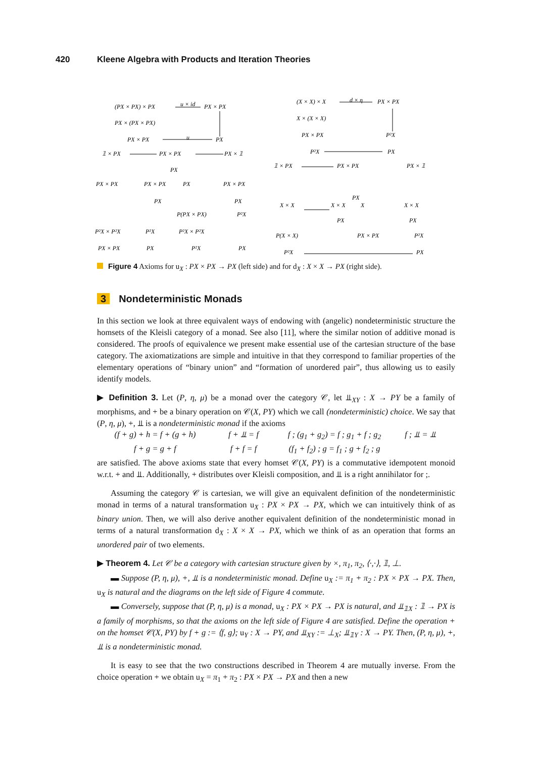420 Kleene Algebra with Products and Iteration Theories
(PX × PX) × PX
u × id
PX × PX
PX × (PX × PX)
PX × PX
u
PX
𝟙 × PX
PX × PX
PX × 𝟙
PX
PX × PX
PX × PX
PX
PX × PX
PX
PX
P(PX × PX)
P²X
P²X × P²X
P²X
P²X × P²X
PX × PX
PX
P²X
PX
(X × X) × X
d × η
PX × PX
X × (X × X)
PX × PX
P²X
P²X
PX
𝟙 × PX
PX × PX
PX × 𝟙
PX
X × X
X × X
X
X × X
PX
PX
P(X × X)
PX × PX
P²X
P²X
PX
Figure 4 Axioms for u<sub>X</sub> : PX × PX → PX (left side) and for d<sub>X</sub> : X × X → PX (right side).
3 Nondeterministic Monads
In this section we look at three equivalent ways of endowing with (angelic) nondeterministic structure the homsets of the Kleisli category of a monad. See also [11], where the similar notion of additive monad is considered. The proofs of equivalence we present make essential use of the cartesian structure of the base category. The axiomatizations are simple and intuitive in that they correspond to familiar properties of the elementary operations of “binary union” and “formation of unordered pair”, thus allowing us to easily identify models.
▶ Definition 3. Let (P, η, μ) be a monad over the category 𝒞, let ⫫<sub>XY</sub> : X → PY be a family of morphisms, and + be a binary operation on 𝒞(X, PY) which we call (nondeterministic) choice. We say that (P, η, μ), +, ⫫ is a nondeterministic monad if the axioms
(f + g) + h = f + (g + h) f + ⫫ = f f ; (g<sub>1</sub> + g<sub>2</sub>) = f ; g<sub>1</sub> + f ; g<sub>2</sub> f ; ⫫ = ⫫ f + g = g + f f + f = f (f<sub>1</sub> + f<sub>2</sub>) ; g = f<sub>1</sub> ; g + f<sub>2</sub> ; g
are satisfied. The above axioms state that every homset 𝒞(X, PY) is a commutative idempotent monoid w.r.t. + and ⫫. Additionally, + distributes over Kleisli composition, and ⫫ is a right annihilator for ;.
Assuming the category 𝒞 is cartesian, we will give an equivalent definition of the nondeterministic monad in terms of a natural transformation u<sub>X</sub> : PX × PX → PX, which we can intuitively think of as binary union. Then, we will also derive another equivalent definition of the nondeterministic monad in terms of a natural transformation d<sub>X</sub> : X × X → PX, which we think of as an operation that forms an unordered pair of two elements.
▶ Theorem 4. Let 𝒞 be a category with cartesian structure given by ×, π<sub>1</sub>, π<sub>2</sub>, ⟨·,·⟩, 𝟙, ⊥.
▬ Suppose (P, η, μ), +, ⫫ is a nondeterministic monad. Define u<sub>X</sub> := π<sub>1</sub> + π<sub>2</sub> : PX × PX → PX. Then, u<sub>X</sub> is natural and the diagrams on the left side of Figure 4 commute.
▬ Conversely, suppose that (P, η, μ) is a monad, u<sub>X</sub> : PX × PX → PX is natural, and ⫫<sub>𝟙X</sub> : 𝟙 → PX is a family of morphisms, so that the axioms on the left side of Figure 4 are satisfied. Define the operation + on the homset 𝒞(X, PY) by f + g := ⟨f, g⟩; u<sub>Y</sub> : X → PY, and ⫫<sub>XY</sub> := ⊥<sub>X</sub>; ⫫<sub>𝟙Y</sub> : X → PY. Then, (P, η, μ), +, ⫫ is a nondeterministic monad.
It is easy to see that the two constructions described in Theorem 4 are mutually inverse. From the choice operation + we obtain u<sub>X</sub> = π<sub>1</sub> + π<sub>2</sub> : PX × PX → PX and then a new